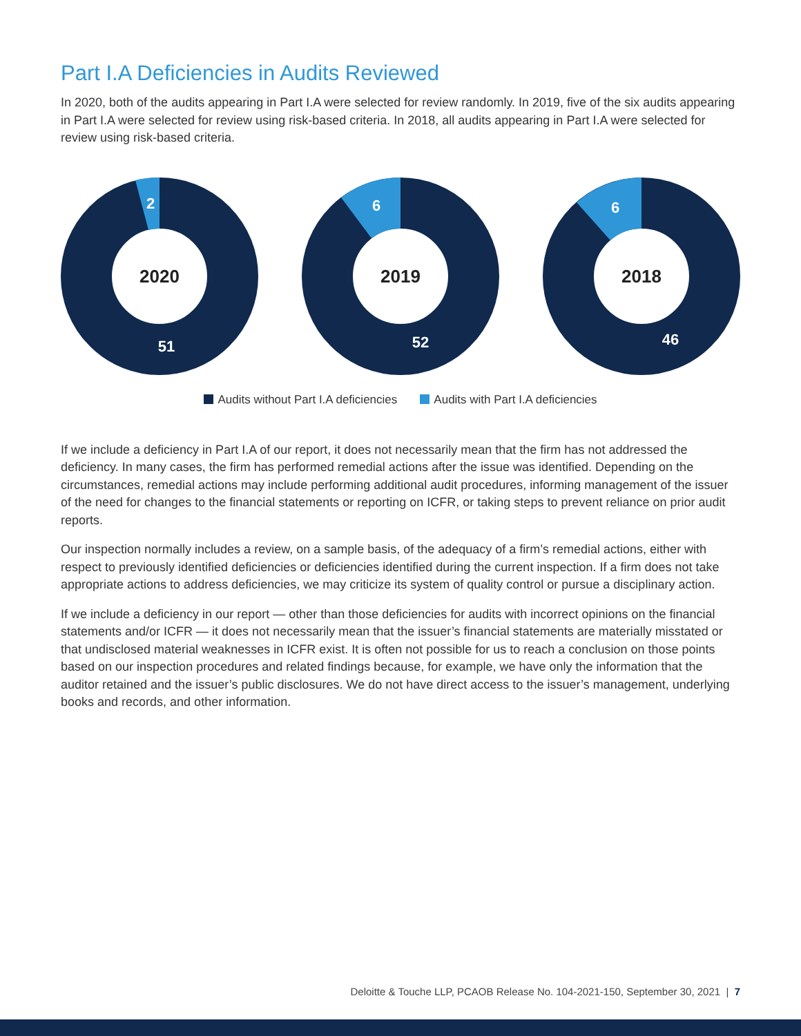Part I.A Deficiencies in Audits Reviewed
In 2020, both of the audits appearing in Part I.A were selected for review randomly. In 2019, five of the six audits appearing in Part I.A were selected for review using risk-based criteria. In 2018, all audits appearing in Part I.A were selected for review using risk-based criteria.
2
2020
51
6
2019
52
6
2018
46
Audits without Part I.A deficiencies Audits with Part I.A deficiencies
If we include a deficiency in Part I.A of our report, it does not necessarily mean that the firm has not addressed the deficiency. In many cases, the firm has performed remedial actions after the issue was identified. Depending on the circumstances, remedial actions may include performing additional audit procedures, informing management of the issuer of the need for changes to the financial statements or reporting on ICFR, or taking steps to prevent reliance on prior audit reports.
Our inspection normally includes a review, on a sample basis, of the adequacy of a firm’s remedial actions, either with respect to previously identified deficiencies or deficiencies identified during the current inspection. If a firm does not take appropriate actions to address deficiencies, we may criticize its system of quality control or pursue a disciplinary action.
If we include a deficiency in our report — other than those deficiencies for audits with incorrect opinions on the financial statements and/or ICFR — it does not necessarily mean that the issuer’s financial statements are materially misstated or that undisclosed material weaknesses in ICFR exist. It is often not possible for us to reach a conclusion on those points based on our inspection procedures and related findings because, for example, we have only the information that the auditor retained and the issuer’s public disclosures. We do not have direct access to the issuer’s management, underlying books and records, and other information.
Deloitte & Touche LLP, PCAOB Release No. 104-2021-150, September 30, 2021 | 7